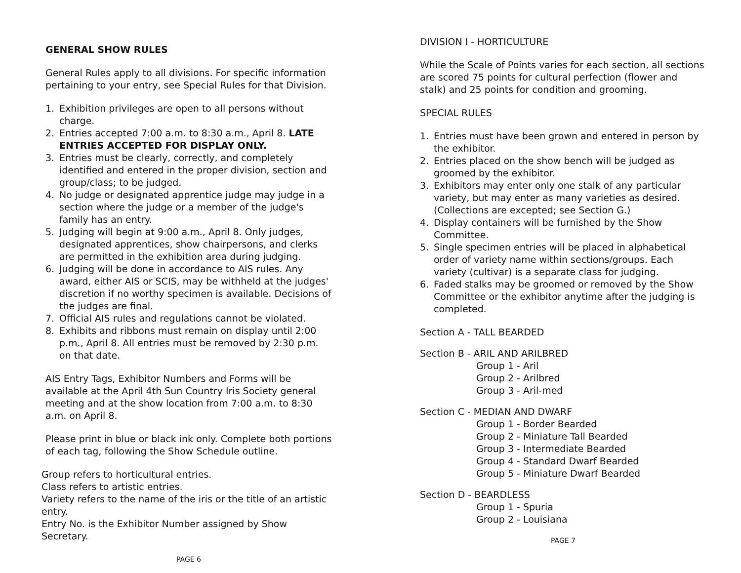GENERAL SHOW RULES
General Rules apply to all divisions. For specific information pertaining to your entry, see Special Rules for that Division.
1. Exhibition privileges are open to all persons without charge.
2. Entries accepted 7:00 a.m. to 8:30 a.m., April 8. LATE ENTRIES ACCEPTED FOR DISPLAY ONLY.
3. Entries must be clearly, correctly, and completely identified and entered in the proper division, section and group/class; to be judged.
4. No judge or designated apprentice judge may judge in a section where the judge or a member of the judge's family has an entry.
5. Judging will begin at 9:00 a.m., April 8. Only judges, designated apprentices, show chairpersons, and clerks are permitted in the exhibition area during judging.
6. Judging will be done in accordance to AIS rules. Any award, either AIS or SCIS, may be withheld at the judges' discretion if no worthy specimen is available. Decisions of the judges are final.
7. Official AIS rules and regulations cannot be violated.
8. Exhibits and ribbons must remain on display until 2:00 p.m., April 8. All entries must be removed by 2:30 p.m. on that date.
AIS Entry Tags, Exhibitor Numbers and Forms will be available at the April 4th Sun Country Iris Society general meeting and at the show location from 7:00 a.m. to 8:30 a.m. on April 8.
Please print in blue or black ink only. Complete both portions of each tag, following the Show Schedule outline.
Group refers to horticultural entries.
Class refers to artistic entries.
Variety refers to the name of the iris or the title of an artistic entry.
Entry No. is the Exhibitor Number assigned by Show Secretary.
PAGE 6
DIVISION I - HORTICULTURE
While the Scale of Points varies for each section, all sections are scored 75 points for cultural perfection (flower and stalk) and 25 points for condition and grooming.
SPECIAL RULES
1. Entries must have been grown and entered in person by the exhibitor.
2. Entries placed on the show bench will be judged as groomed by the exhibitor.
3. Exhibitors may enter only one stalk of any particular variety, but may enter as many varieties as desired. (Collections are excepted; see Section G.)
4. Display containers will be furnished by the Show Committee.
5. Single specimen entries will be placed in alphabetical order of variety name within sections/groups. Each variety (cultivar) is a separate class for judging.
6. Faded stalks may be groomed or removed by the Show Committee or the exhibitor anytime after the judging is completed.
Section A - TALL BEARDED
Section B - ARIL AND ARILBRED
Group 1 - Aril
Group 2 - Arilbred
Group 3 - Aril-med
Section C - MEDIAN AND DWARF
Group 1 - Border Bearded
Group 2 - Miniature Tall Bearded
Group 3 - Intermediate Bearded
Group 4 - Standard Dwarf Bearded
Group 5 - Miniature Dwarf Bearded
Section D - BEARDLESS
Group 1 - Spuria
Group 2 - Louisiana
PAGE 7